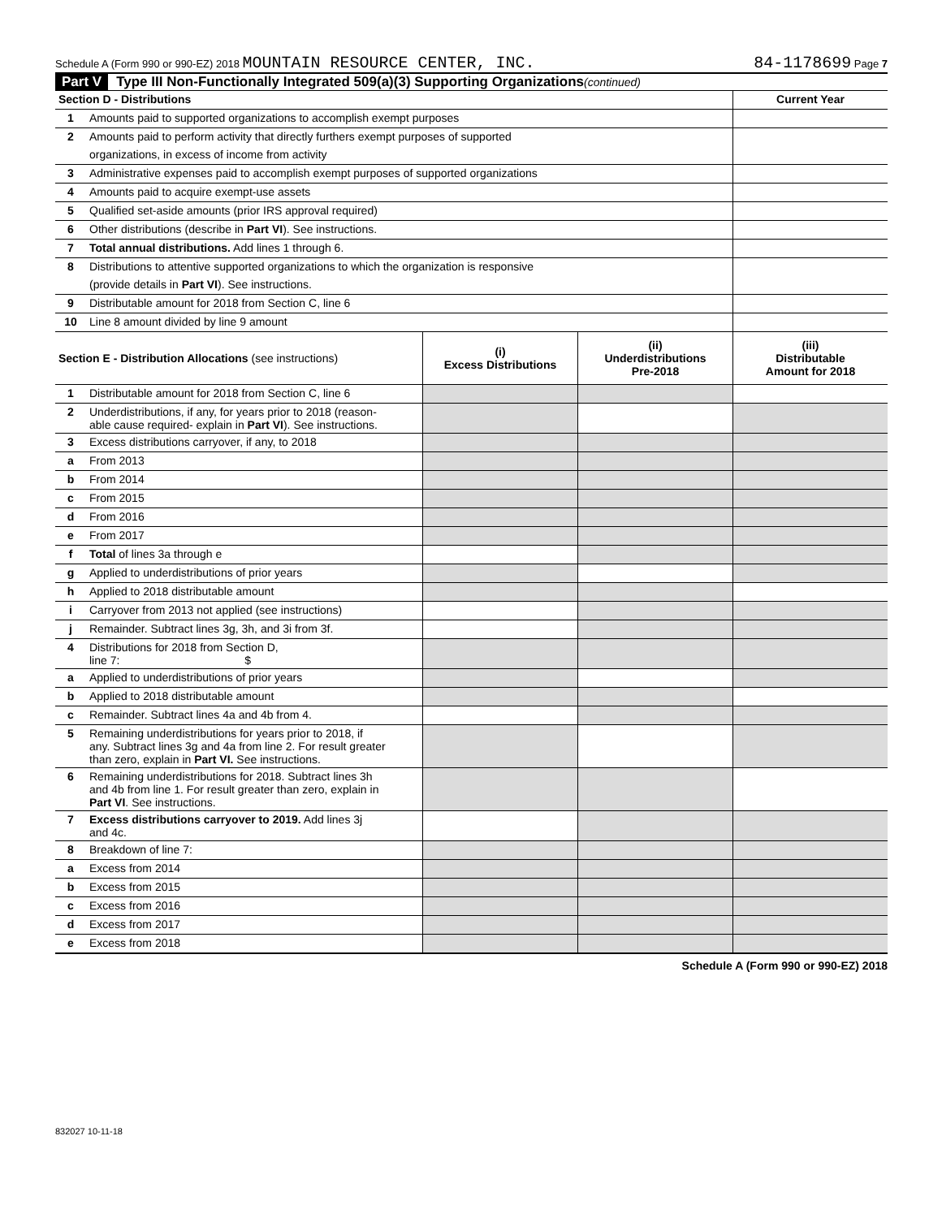Schedule A (Form 990 or 990-EZ) 2018 MOUNTAIN RESOURCE CENTER, INC. 84-1178699 Page 7
Part V Type III Non-Functionally Integrated 509(a)(3) Supporting Organizations (continued)
| Section D - Distributions | | Current Year |
| --- | --- | --- |
| 1 | Amounts paid to supported organizations to accomplish exempt purposes | |
| 2 | Amounts paid to perform activity that directly furthers exempt purposes of supported | |
| | organizations, in excess of income from activity | |
| 3 | Administrative expenses paid to accomplish exempt purposes of supported organizations | |
| 4 | Amounts paid to acquire exempt-use assets | |
| 5 | Qualified set-aside amounts (prior IRS approval required) | |
| 6 | Other distributions (describe in Part VI ). See instructions. | |
| 7 | Total annual distributions. Add lines 1 through 6. | |
| 8 | Distributions to attentive supported organizations to which the organization is responsive | |
| | (provide details in Part VI ). See instructions. | |
| 9 | Distributable amount for 2018 from Section C, line 6 | |
| 10 | Line 8 amount divided by line 9 amount | |
| Section E - Distribution Allocations (see instructions) | | (i) Excess Distributions | (ii) Underdistributions Pre-2018 | (iii) Distributable Amount for 2018 |
| --- | --- | --- | --- | --- |
| 1 | Distributable amount for 2018 from Section C, line 6 | | | |
| 2 | Underdistributions, if any, for years prior to 2018 (reason- able cause required- explain in Part VI ). See instructions. | | | |
| 3 | Excess distributions carryover, if any, to 2018 | | | |
| a | From 2013 | | | |
| b | From 2014 | | | |
| c | From 2015 | | | |
| d | From 2016 | | | |
| e | From 2017 | | | |
| f | Total of lines 3a through e | | | |
| g | Applied to underdistributions of prior years | | | |
| h | Applied to 2018 distributable amount | | | |
| i | Carryover from 2013 not applied (see instructions) | | | |
| j | Remainder. Subtract lines 3g, 3h, and 3i from 3f. | | | |
| 4 | Distributions for 2018 from Section D, line 7: $ | | | |
| a | Applied to underdistributions of prior years | | | |
| b | Applied to 2018 distributable amount | | | |
| c | Remainder. Subtract lines 4a and 4b from 4. | | | |
| 5 | Remaining underdistributions for years prior to 2018, if any. Subtract lines 3g and 4a from line 2. For result greater than zero, explain in Part VI. See instructions. | | | |
| 6 | Remaining underdistributions for 2018. Subtract lines 3h and 4b from line 1. For result greater than zero, explain in Part VI . See instructions. | | | |
| 7 | Excess distributions carryover to 2019. Add lines 3j and 4c. | | | |
| 8 | Breakdown of line 7: | | | |
| a | Excess from 2014 | | | |
| b | Excess from 2015 | | | |
| c | Excess from 2016 | | | |
| d | Excess from 2017 | | | |
| e | Excess from 2018 | | | |
Schedule A (Form 990 or 990-EZ) 2018
832027 10-11-18